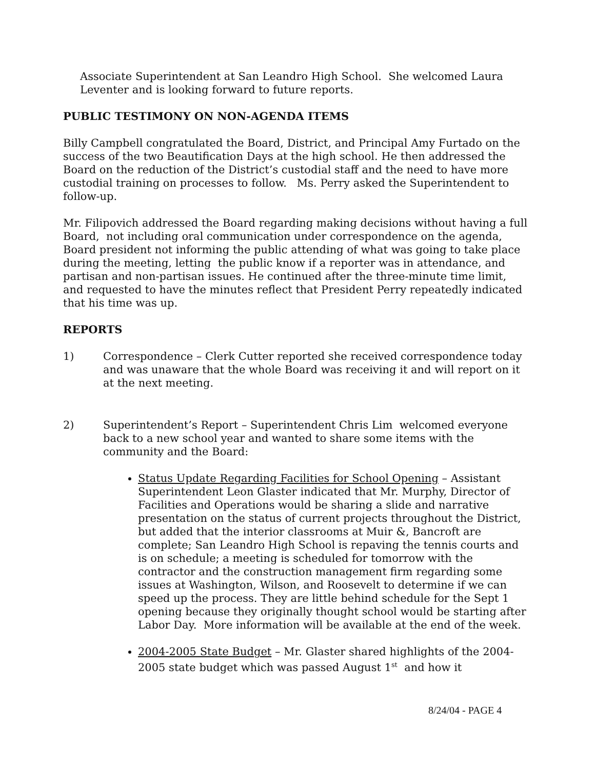Associate Superintendent at San Leandro High School. She welcomed Laura Leventer and is looking forward to future reports.
PUBLIC TESTIMONY ON NON-AGENDA ITEMS
Billy Campbell congratulated the Board, District, and Principal Amy Furtado on the success of the two Beautification Days at the high school. He then addressed the Board on the reduction of the District’s custodial staff and the need to have more custodial training on processes to follow. Ms. Perry asked the Superintendent to follow-up.
Mr. Filipovich addressed the Board regarding making decisions without having a full Board, not including oral communication under correspondence on the agenda, Board president not informing the public attending of what was going to take place during the meeting, letting the public know if a reporter was in attendance, and partisan and non-partisan issues. He continued after the three-minute time limit, and requested to have the minutes reflect that President Perry repeatedly indicated that his time was up.
REPORTS
1) Correspondence – Clerk Cutter reported she received correspondence today and was unaware that the whole Board was receiving it and will report on it at the next meeting.
2) Superintendent’s Report – Superintendent Chris Lim welcomed everyone back to a new school year and wanted to share some items with the community and the Board:
Status Update Regarding Facilities for School Opening – Assistant Superintendent Leon Glaster indicated that Mr. Murphy, Director of Facilities and Operations would be sharing a slide and narrative presentation on the status of current projects throughout the District, but added that the interior classrooms at Muir &, Bancroft are complete; San Leandro High School is repaving the tennis courts and is on schedule; a meeting is scheduled for tomorrow with the contractor and the construction management firm regarding some issues at Washington, Wilson, and Roosevelt to determine if we can speed up the process. They are little behind schedule for the Sept 1 opening because they originally thought school would be starting after Labor Day. More information will be available at the end of the week.
2004-2005 State Budget – Mr. Glaster shared highlights of the 2004-2005 state budget which was passed August 1<sup>st</sup> and how it
8/24/04 - PAGE 4